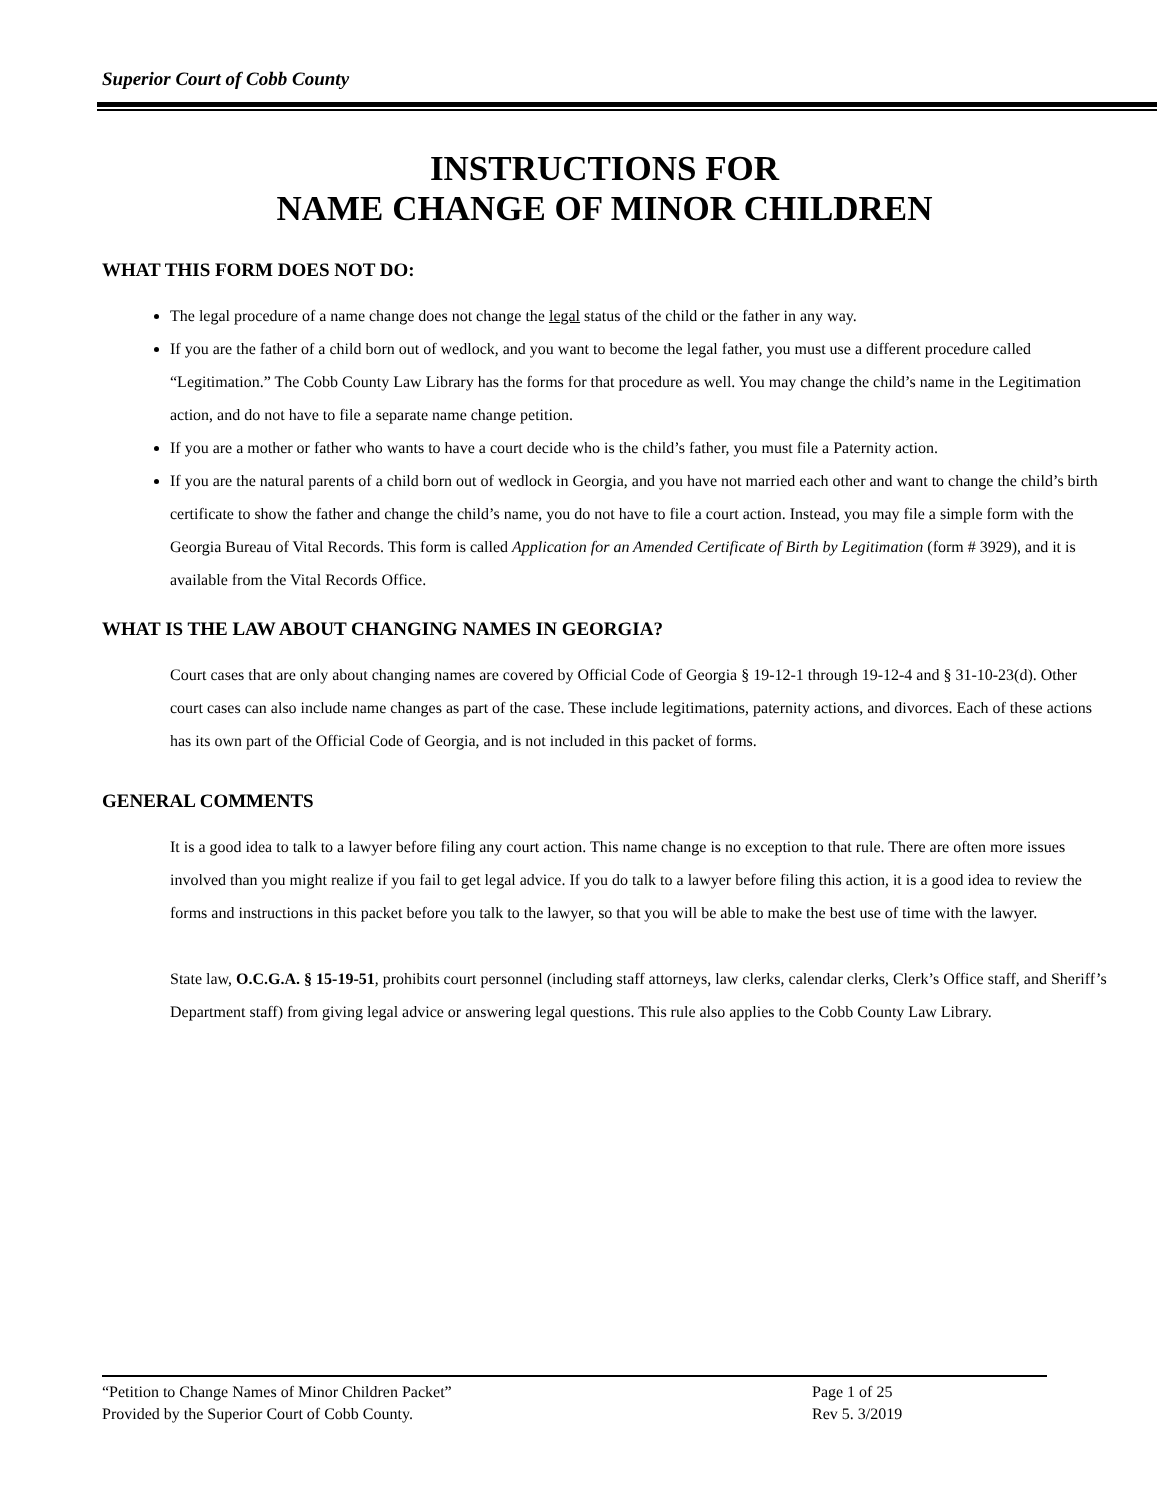Superior Court of Cobb County
INSTRUCTIONS FOR
NAME CHANGE OF MINOR CHILDREN
WHAT THIS FORM DOES NOT DO:
The legal procedure of a name change does not change the legal status of the child or the father in any way.
If you are the father of a child born out of wedlock, and you want to become the legal father, you must use a different procedure called “Legitimation.” The Cobb County Law Library has the forms for that procedure as well. You may change the child’s name in the Legitimation action, and do not have to file a separate name change petition.
If you are a mother or father who wants to have a court decide who is the child’s father, you must file a Paternity action.
If you are the natural parents of a child born out of wedlock in Georgia, and you have not married each other and want to change the child’s birth certificate to show the father and change the child’s name, you do not have to file a court action. Instead, you may file a simple form with the Georgia Bureau of Vital Records. This form is called Application for an Amended Certificate of Birth by Legitimation (form # 3929), and it is available from the Vital Records Office.
WHAT IS THE LAW ABOUT CHANGING NAMES IN GEORGIA?
Court cases that are only about changing names are covered by Official Code of Georgia § 19-12-1 through 19-12-4 and § 31-10-23(d). Other court cases can also include name changes as part of the case. These include legitimations, paternity actions, and divorces. Each of these actions has its own part of the Official Code of Georgia, and is not included in this packet of forms.
GENERAL COMMENTS
It is a good idea to talk to a lawyer before filing any court action. This name change is no exception to that rule. There are often more issues involved than you might realize if you fail to get legal advice. If you do talk to a lawyer before filing this action, it is a good idea to review the forms and instructions in this packet before you talk to the lawyer, so that you will be able to make the best use of time with the lawyer.
State law, O.C.G.A. § 15-19-51, prohibits court personnel (including staff attorneys, law clerks, calendar clerks, Clerk’s Office staff, and Sheriff’s Department staff) from giving legal advice or answering legal questions. This rule also applies to the Cobb County Law Library.
“Petition to Change Names of Minor Children Packet” Page 1 of 25
Provided by the Superior Court of Cobb County. Rev 5. 3/2019